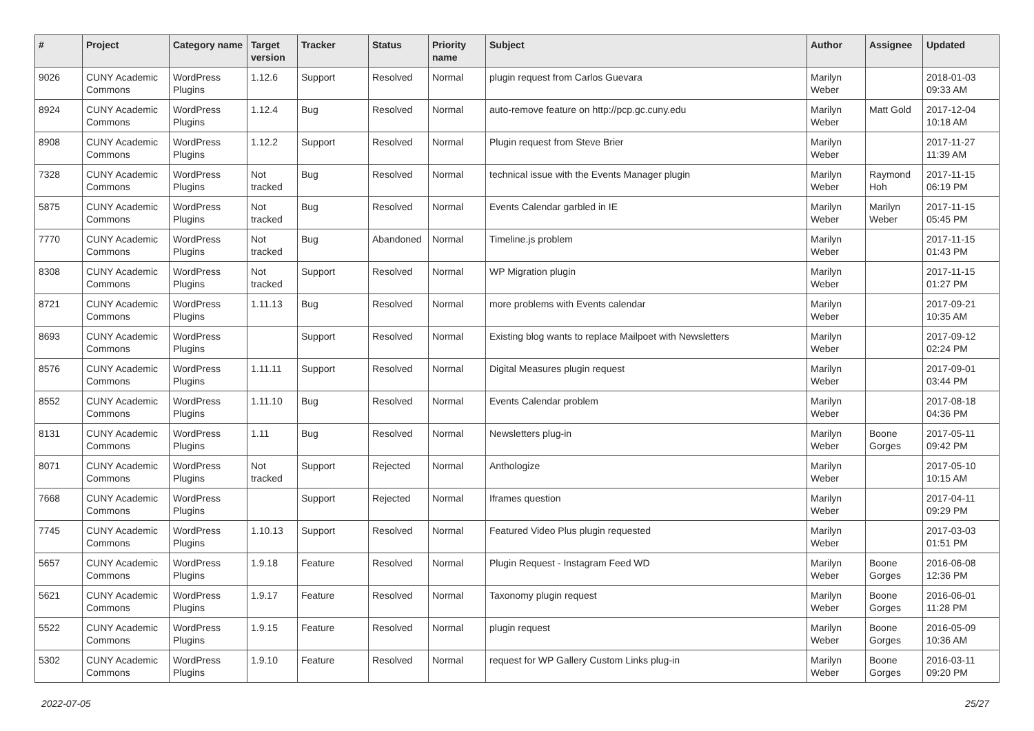| # | Project | Category name | Target version | Tracker | Status | Priority name | Subject | Author | Assignee | Updated |
| --- | --- | --- | --- | --- | --- | --- | --- | --- | --- | --- |
| 9026 | CUNY Academic Commons | WordPress Plugins | 1.12.6 | Support | Resolved | Normal | plugin request from Carlos Guevara | Marilyn Weber | | 2018-01-03 09:33 AM |
| 8924 | CUNY Academic Commons | WordPress Plugins | 1.12.4 | Bug | Resolved | Normal | auto-remove feature on http://pcp.gc.cuny.edu | Marilyn Weber | Matt Gold | 2017-12-04 10:18 AM |
| 8908 | CUNY Academic Commons | WordPress Plugins | 1.12.2 | Support | Resolved | Normal | Plugin request from Steve Brier | Marilyn Weber | | 2017-11-27 11:39 AM |
| 7328 | CUNY Academic Commons | WordPress Plugins | Not tracked | Bug | Resolved | Normal | technical issue with the Events Manager plugin | Marilyn Weber | Raymond Hoh | 2017-11-15 06:19 PM |
| 5875 | CUNY Academic Commons | WordPress Plugins | Not tracked | Bug | Resolved | Normal | Events Calendar garbled in IE | Marilyn Weber | Marilyn Weber | 2017-11-15 05:45 PM |
| 7770 | CUNY Academic Commons | WordPress Plugins | Not tracked | Bug | Abandoned | Normal | Timeline.js problem | Marilyn Weber | | 2017-11-15 01:43 PM |
| 8308 | CUNY Academic Commons | WordPress Plugins | Not tracked | Support | Resolved | Normal | WP Migration plugin | Marilyn Weber | | 2017-11-15 01:27 PM |
| 8721 | CUNY Academic Commons | WordPress Plugins | 1.11.13 | Bug | Resolved | Normal | more problems with Events calendar | Marilyn Weber | | 2017-09-21 10:35 AM |
| 8693 | CUNY Academic Commons | WordPress Plugins | | Support | Resolved | Normal | Existing blog wants to replace Mailpoet with Newsletters | Marilyn Weber | | 2017-09-12 02:24 PM |
| 8576 | CUNY Academic Commons | WordPress Plugins | 1.11.11 | Support | Resolved | Normal | Digital Measures plugin request | Marilyn Weber | | 2017-09-01 03:44 PM |
| 8552 | CUNY Academic Commons | WordPress Plugins | 1.11.10 | Bug | Resolved | Normal | Events Calendar problem | Marilyn Weber | | 2017-08-18 04:36 PM |
| 8131 | CUNY Academic Commons | WordPress Plugins | 1.11 | Bug | Resolved | Normal | Newsletters plug-in | Marilyn Weber | Boone Gorges | 2017-05-11 09:42 PM |
| 8071 | CUNY Academic Commons | WordPress Plugins | Not tracked | Support | Rejected | Normal | Anthologize | Marilyn Weber | | 2017-05-10 10:15 AM |
| 7668 | CUNY Academic Commons | WordPress Plugins | | Support | Rejected | Normal | Iframes question | Marilyn Weber | | 2017-04-11 09:29 PM |
| 7745 | CUNY Academic Commons | WordPress Plugins | 1.10.13 | Support | Resolved | Normal | Featured Video Plus plugin requested | Marilyn Weber | | 2017-03-03 01:51 PM |
| 5657 | CUNY Academic Commons | WordPress Plugins | 1.9.18 | Feature | Resolved | Normal | Plugin Request - Instagram Feed WD | Marilyn Weber | Boone Gorges | 2016-06-08 12:36 PM |
| 5621 | CUNY Academic Commons | WordPress Plugins | 1.9.17 | Feature | Resolved | Normal | Taxonomy plugin request | Marilyn Weber | Boone Gorges | 2016-06-01 11:28 PM |
| 5522 | CUNY Academic Commons | WordPress Plugins | 1.9.15 | Feature | Resolved | Normal | plugin request | Marilyn Weber | Boone Gorges | 2016-05-09 10:36 AM |
| 5302 | CUNY Academic Commons | WordPress Plugins | 1.9.10 | Feature | Resolved | Normal | request for WP Gallery Custom Links plug-in | Marilyn Weber | Boone Gorges | 2016-03-11 09:20 PM |
2022-07-05 25/27